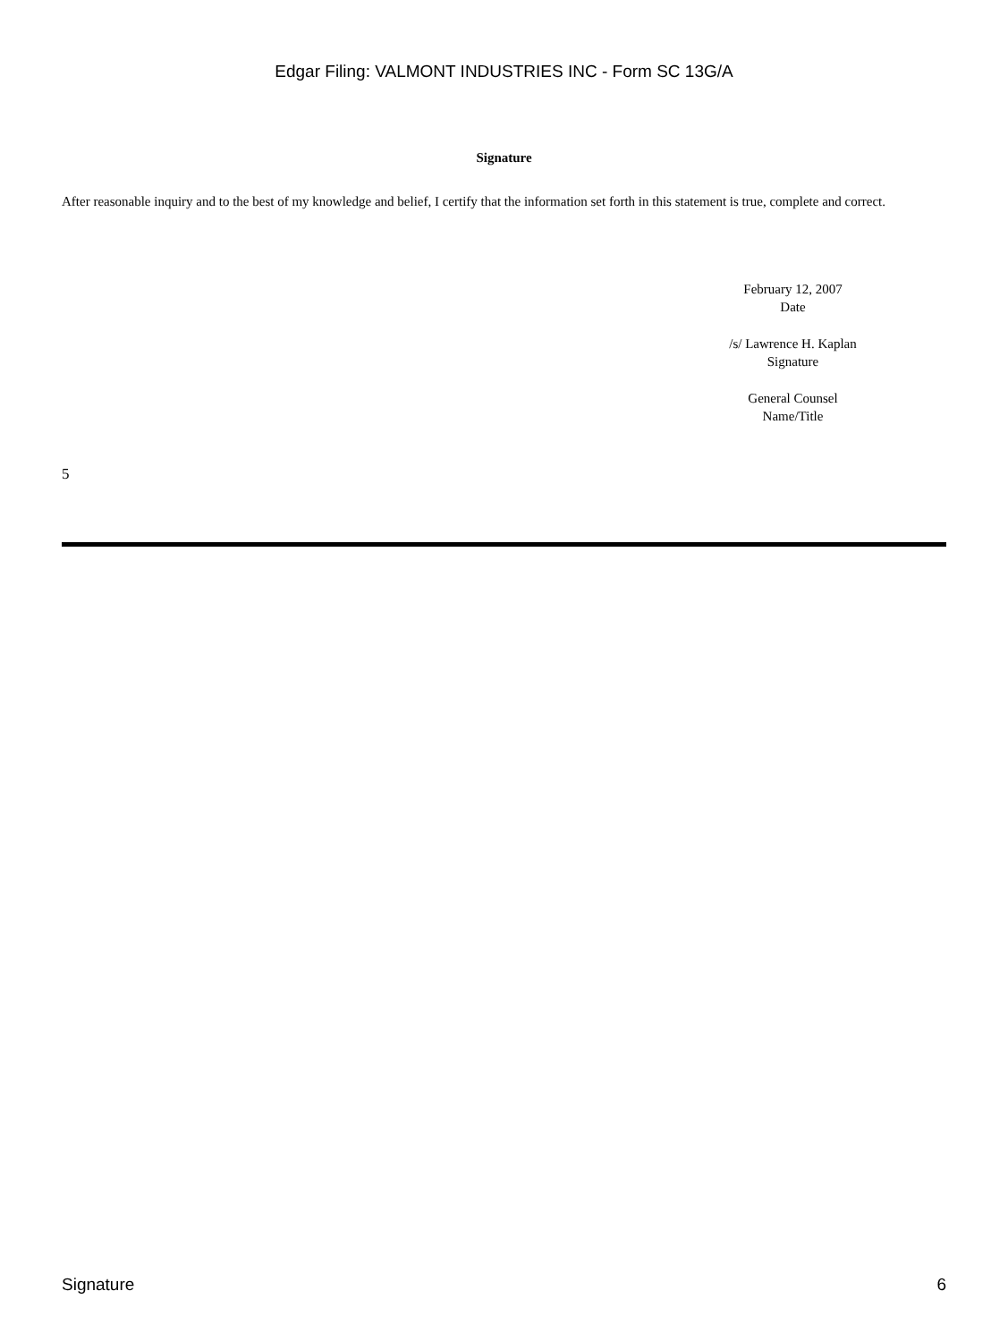Edgar Filing: VALMONT INDUSTRIES INC - Form SC 13G/A
Signature
After reasonable inquiry and to the best of my knowledge and belief, I certify that the information set forth in this statement is true, complete and correct.
February 12, 2007
Date
/s/ Lawrence H. Kaplan
Signature
General Counsel
Name/Title
5
Signature 6